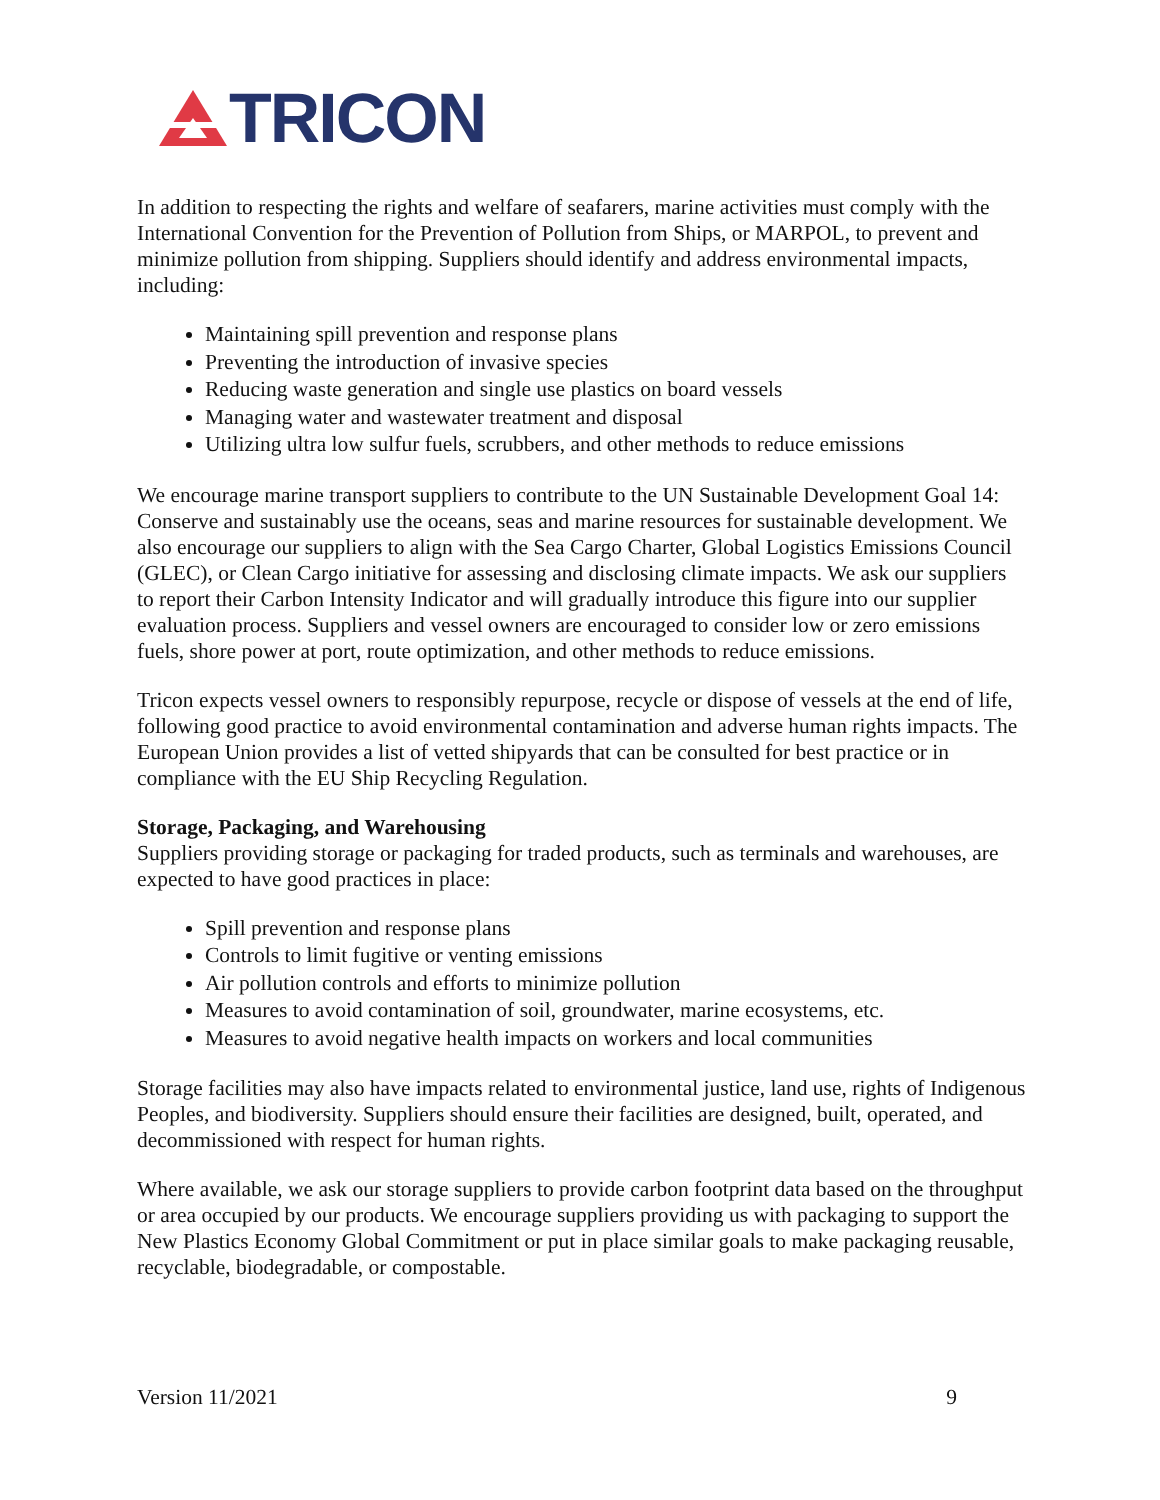TRICON
In addition to respecting the rights and welfare of seafarers, marine activities must comply with the International Convention for the Prevention of Pollution from Ships, or MARPOL, to prevent and minimize pollution from shipping. Suppliers should identify and address environmental impacts, including:
Maintaining spill prevention and response plans
Preventing the introduction of invasive species
Reducing waste generation and single use plastics on board vessels
Managing water and wastewater treatment and disposal
Utilizing ultra low sulfur fuels, scrubbers, and other methods to reduce emissions
We encourage marine transport suppliers to contribute to the UN Sustainable Development Goal 14: Conserve and sustainably use the oceans, seas and marine resources for sustainable development. We also encourage our suppliers to align with the Sea Cargo Charter, Global Logistics Emissions Council (GLEC), or Clean Cargo initiative for assessing and disclosing climate impacts. We ask our suppliers to report their Carbon Intensity Indicator and will gradually introduce this figure into our supplier evaluation process. Suppliers and vessel owners are encouraged to consider low or zero emissions fuels, shore power at port, route optimization, and other methods to reduce emissions.
Tricon expects vessel owners to responsibly repurpose, recycle or dispose of vessels at the end of life, following good practice to avoid environmental contamination and adverse human rights impacts. The European Union provides a list of vetted shipyards that can be consulted for best practice or in compliance with the EU Ship Recycling Regulation.
Storage, Packaging, and Warehousing
Suppliers providing storage or packaging for traded products, such as terminals and warehouses, are expected to have good practices in place:
Spill prevention and response plans
Controls to limit fugitive or venting emissions
Air pollution controls and efforts to minimize pollution
Measures to avoid contamination of soil, groundwater, marine ecosystems, etc.
Measures to avoid negative health impacts on workers and local communities
Storage facilities may also have impacts related to environmental justice, land use, rights of Indigenous Peoples, and biodiversity. Suppliers should ensure their facilities are designed, built, operated, and decommissioned with respect for human rights.
Where available, we ask our storage suppliers to provide carbon footprint data based on the throughput or area occupied by our products. We encourage suppliers providing us with packaging to support the New Plastics Economy Global Commitment or put in place similar goals to make packaging reusable, recyclable, biodegradable, or compostable.
Version 11/2021 9